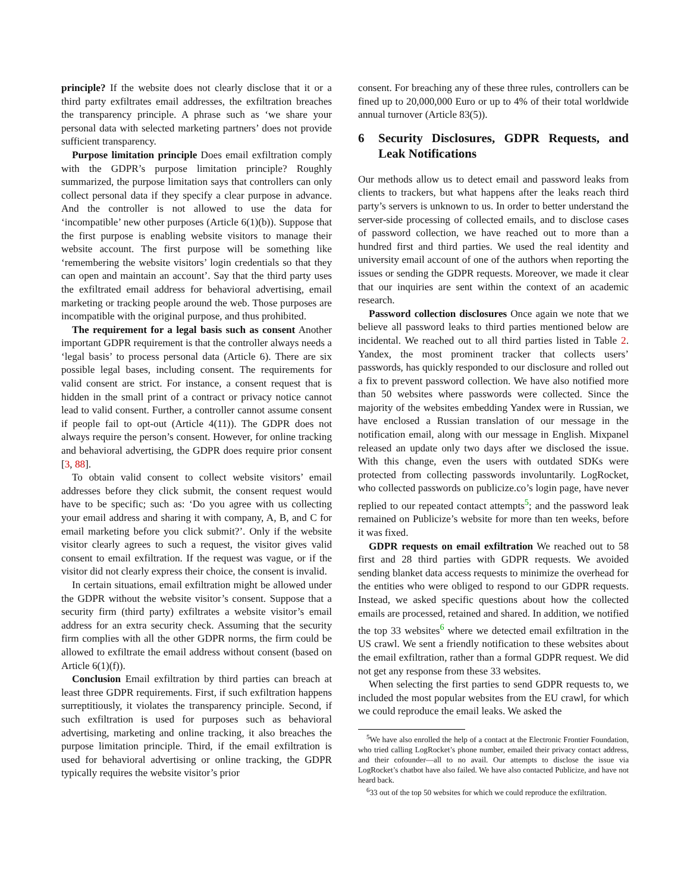principle? If the website does not clearly disclose that it or a third party exfiltrates email addresses, the exfiltration breaches the transparency principle. A phrase such as ‘we share your personal data with selected marketing partners’ does not provide sufficient transparency.
Purpose limitation principle Does email exfiltration comply with the GDPR’s purpose limitation principle? Roughly summarized, the purpose limitation says that controllers can only collect personal data if they specify a clear purpose in advance. And the controller is not allowed to use the data for ‘incompatible’ new other purposes (Article 6(1)(b)). Suppose that the first purpose is enabling website visitors to manage their website account. The first purpose will be something like ‘remembering the website visitors’ login credentials so that they can open and maintain an account’. Say that the third party uses the exfiltrated email address for behavioral advertising, email marketing or tracking people around the web. Those purposes are incompatible with the original purpose, and thus prohibited.
The requirement for a legal basis such as consent Another important GDPR requirement is that the controller always needs a ‘legal basis’ to process personal data (Article 6). There are six possible legal bases, including consent. The requirements for valid consent are strict. For instance, a consent request that is hidden in the small print of a contract or privacy notice cannot lead to valid consent. Further, a controller cannot assume consent if people fail to opt-out (Article 4(11)). The GDPR does not always require the person’s consent. However, for online tracking and behavioral advertising, the GDPR does require prior consent [3, 88].
To obtain valid consent to collect website visitors’ email addresses before they click submit, the consent request would have to be specific; such as: ‘Do you agree with us collecting your email address and sharing it with company, A, B, and C for email marketing before you click submit?’. Only if the website visitor clearly agrees to such a request, the visitor gives valid consent to email exfiltration. If the request was vague, or if the visitor did not clearly express their choice, the consent is invalid.
In certain situations, email exfiltration might be allowed under the GDPR without the website visitor’s consent. Suppose that a security firm (third party) exfiltrates a website visitor’s email address for an extra security check. Assuming that the security firm complies with all the other GDPR norms, the firm could be allowed to exfiltrate the email address without consent (based on Article 6(1)(f)).
Conclusion Email exfiltration by third parties can breach at least three GDPR requirements. First, if such exfiltration happens surreptitiously, it violates the transparency principle. Second, if such exfiltration is used for purposes such as behavioral advertising, marketing and online tracking, it also breaches the purpose limitation principle. Third, if the email exfiltration is used for behavioral advertising or online tracking, the GDPR typically requires the website visitor’s prior
consent. For breaching any of these three rules, controllers can be fined up to 20,000,000 Euro or up to 4% of their total worldwide annual turnover (Article 83(5)).
6 Security Disclosures, GDPR Requests, and Leak Notifications
Our methods allow us to detect email and password leaks from clients to trackers, but what happens after the leaks reach third party’s servers is unknown to us. In order to better understand the server-side processing of collected emails, and to disclose cases of password collection, we have reached out to more than a hundred first and third parties. We used the real identity and university email account of one of the authors when reporting the issues or sending the GDPR requests. Moreover, we made it clear that our inquiries are sent within the context of an academic research.
Password collection disclosures Once again we note that we believe all password leaks to third parties mentioned below are incidental. We reached out to all third parties listed in Table 2. Yandex, the most prominent tracker that collects users’ passwords, has quickly responded to our disclosure and rolled out a fix to prevent password collection. We have also notified more than 50 websites where passwords were collected. Since the majority of the websites embedding Yandex were in Russian, we have enclosed a Russian translation of our message in the notification email, along with our message in English. Mixpanel released an update only two days after we disclosed the issue. With this change, even the users with outdated SDKs were protected from collecting passwords involuntarily. LogRocket, who collected passwords on publicize.co’s login page, have never replied to our repeated contact attempts<sup>5</sup>; and the password leak remained on Publicize’s website for more than ten weeks, before it was fixed.
GDPR requests on email exfiltration We reached out to 58 first and 28 third parties with GDPR requests. We avoided sending blanket data access requests to minimize the overhead for the entities who were obliged to respond to our GDPR requests. Instead, we asked specific questions about how the collected emails are processed, retained and shared. In addition, we notified the top 33 websites<sup>6</sup> where we detected email exfiltration in the US crawl. We sent a friendly notification to these websites about the email exfiltration, rather than a formal GDPR request. We did not get any response from these 33 websites.
When selecting the first parties to send GDPR requests to, we included the most popular websites from the EU crawl, for which we could reproduce the email leaks. We asked the
<sup>5</sup> We have also enrolled the help of a contact at the Electronic Frontier Foundation, who tried calling LogRocket’s phone number, emailed their privacy contact address, and their cofounder—all to no avail. Our attempts to disclose the issue via LogRocket’s chatbot have also failed. We have also contacted Publicize, and have not heard back.
<sup>6</sup> 33 out of the top 50 websites for which we could reproduce the exfiltration.